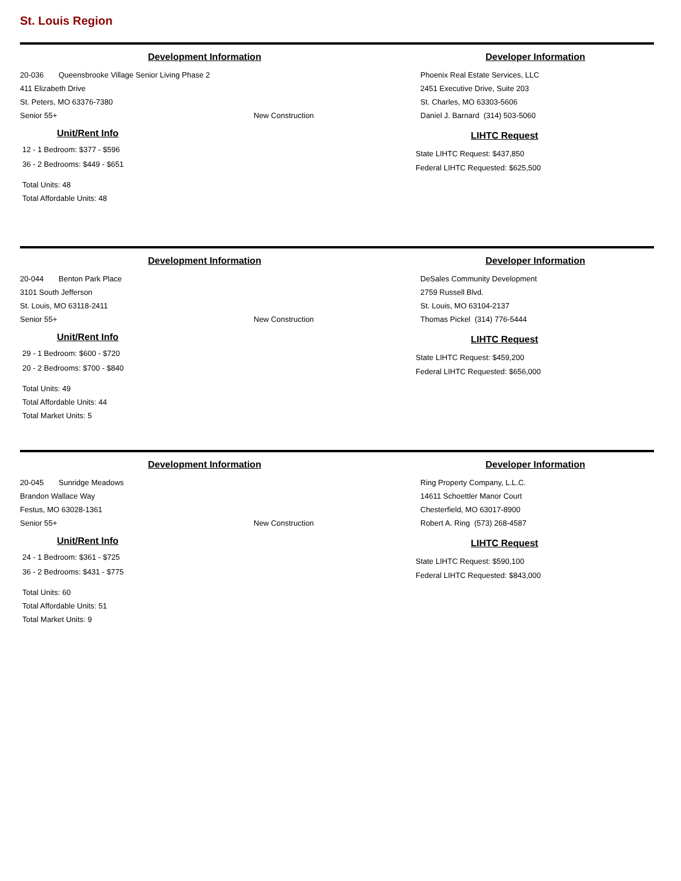St. Louis Region
Development Information
20-036 Queensbrooke Village Senior Living Phase 2
411 Elizabeth Drive
St. Peters, MO 63376-7380
Senior 55+ New Construction
Unit/Rent Info
12 - 1 Bedroom: $377 - $596
36 - 2 Bedrooms: $449 - $651
Total Units: 48
Total Affordable Units: 48
Developer Information
Phoenix Real Estate Services, LLC
2451 Executive Drive, Suite 203
St. Charles, MO 63303-5606
Daniel J. Barnard (314) 503-5060
LIHTC Request
State LIHTC Request: $437,850
Federal LIHTC Requested: $625,500
Development Information
20-044 Benton Park Place
3101 South Jefferson
St. Louis, MO 63118-2411
Senior 55+ New Construction
Unit/Rent Info
29 - 1 Bedroom: $600 - $720
20 - 2 Bedrooms: $700 - $840
Total Units: 49
Total Affordable Units: 44
Total Market Units: 5
Developer Information
DeSales Community Development
2759 Russell Blvd.
St. Louis, MO 63104-2137
Thomas Pickel (314) 776-5444
LIHTC Request
State LIHTC Request: $459,200
Federal LIHTC Requested: $656,000
Development Information
20-045 Sunridge Meadows
Brandon Wallace Way
Festus, MO 63028-1361
Senior 55+ New Construction
Unit/Rent Info
24 - 1 Bedroom: $361 - $725
36 - 2 Bedrooms: $431 - $775
Total Units: 60
Total Affordable Units: 51
Total Market Units: 9
Developer Information
Ring Property Company, L.L.C.
14611 Schoettler Manor Court
Chesterfield, MO 63017-8900
Robert A. Ring (573) 268-4587
LIHTC Request
State LIHTC Request: $590,100
Federal LIHTC Requested: $843,000